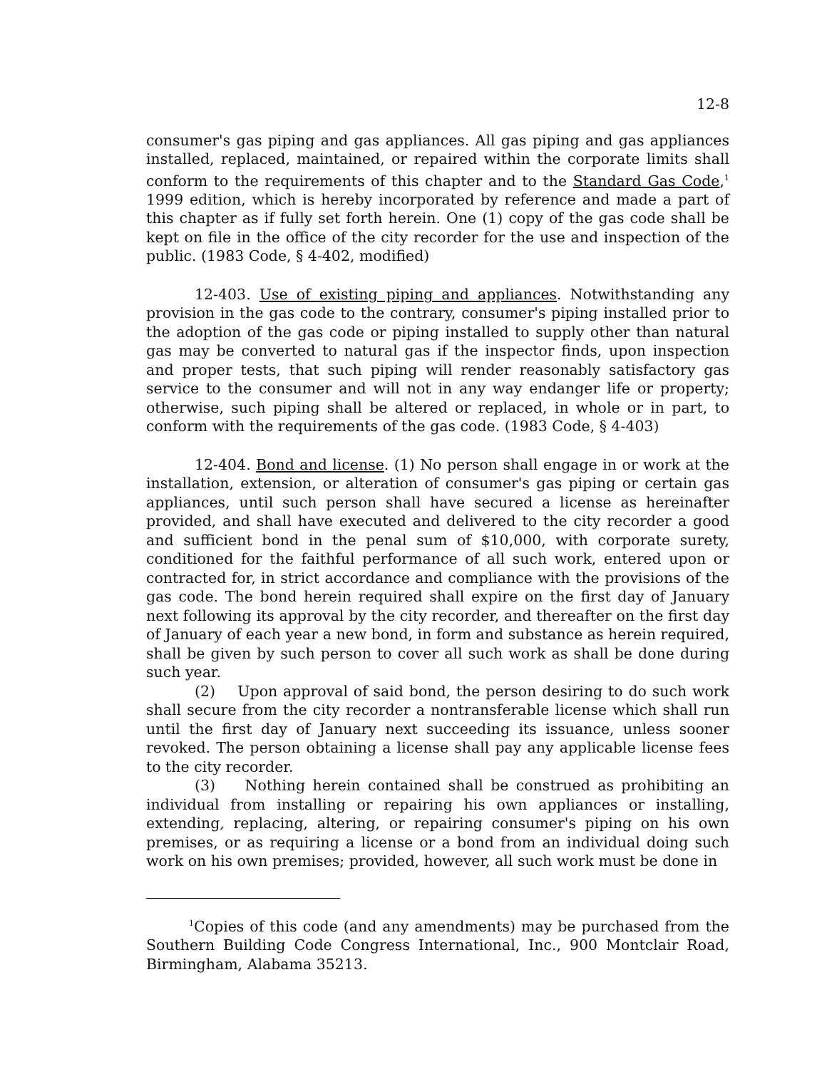12-8
consumer's gas piping and gas appliances. All gas piping and gas appliances installed, replaced, maintained, or repaired within the corporate limits shall conform to the requirements of this chapter and to the Standard Gas Code,<sup>1</sup> 1999 edition, which is hereby incorporated by reference and made a part of this chapter as if fully set forth herein. One (1) copy of the gas code shall be kept on file in the office of the city recorder for the use and inspection of the public. (1983 Code, § 4-402, modified)
12-403. Use of existing piping and appliances. Notwithstanding any provision in the gas code to the contrary, consumer's piping installed prior to the adoption of the gas code or piping installed to supply other than natural gas may be converted to natural gas if the inspector finds, upon inspection and proper tests, that such piping will render reasonably satisfactory gas service to the consumer and will not in any way endanger life or property; otherwise, such piping shall be altered or replaced, in whole or in part, to conform with the requirements of the gas code. (1983 Code, § 4-403)
12-404. Bond and license. (1) No person shall engage in or work at the installation, extension, or alteration of consumer's gas piping or certain gas appliances, until such person shall have secured a license as hereinafter provided, and shall have executed and delivered to the city recorder a good and sufficient bond in the penal sum of $10,000, with corporate surety, conditioned for the faithful performance of all such work, entered upon or contracted for, in strict accordance and compliance with the provisions of the gas code. The bond herein required shall expire on the first day of January next following its approval by the city recorder, and thereafter on the first day of January of each year a new bond, in form and substance as herein required, shall be given by such person to cover all such work as shall be done during such year.
(2) Upon approval of said bond, the person desiring to do such work shall secure from the city recorder a nontransferable license which shall run until the first day of January next succeeding its issuance, unless sooner revoked. The person obtaining a license shall pay any applicable license fees to the city recorder.
(3) Nothing herein contained shall be construed as prohibiting an individual from installing or repairing his own appliances or installing, extending, replacing, altering, or repairing consumer's piping on his own premises, or as requiring a license or a bond from an individual doing such work on his own premises; provided, however, all such work must be done in
<sup>1</sup> Copies of this code (and any amendments) may be purchased from the Southern Building Code Congress International, Inc., 900 Montclair Road, Birmingham, Alabama 35213.